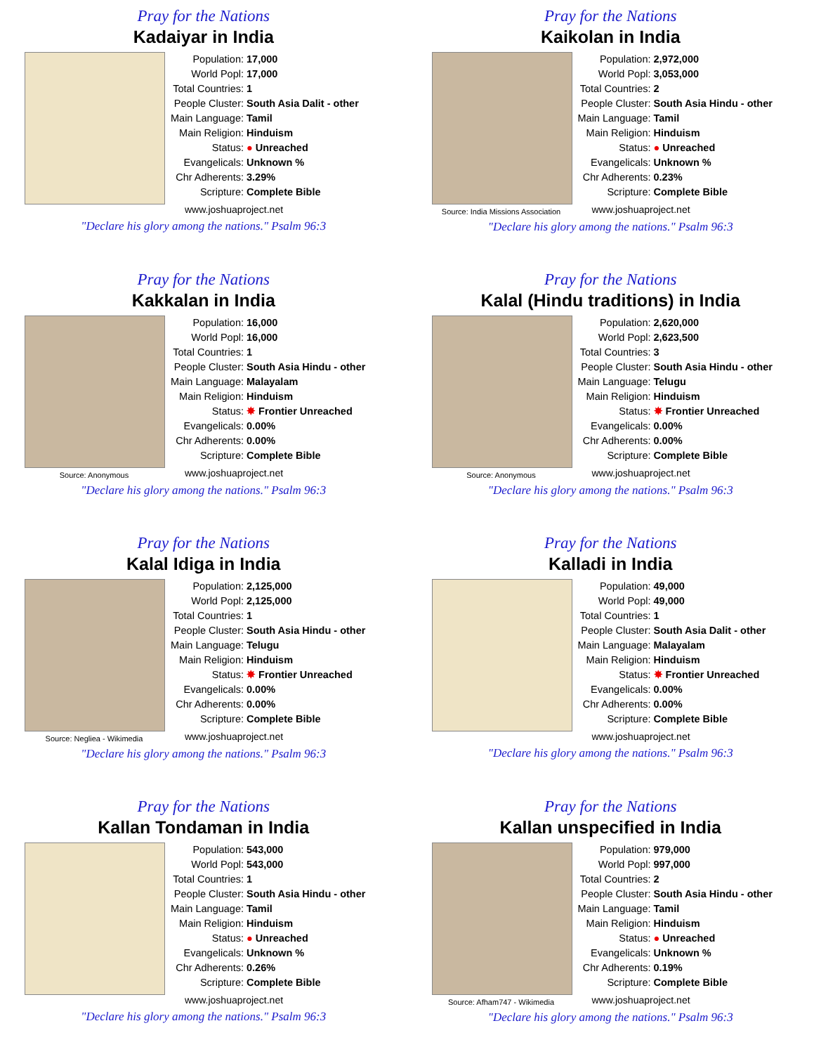Pray for the Nations
Kadaiyar in India
| Population: | 17,000 |
| World Popl: | 17,000 |
| Total Countries: | 1 |
| People Cluster: | South Asia Dalit - other |
| Main Language: | Tamil |
| Main Religion: | Hinduism |
| Status: | ● Unreached |
| Evangelicals: | Unknown % |
| Chr Adherents: | 3.29% |
| Scripture: | Complete Bible |
www.joshuaproject.net
"Declare his glory among the nations." Psalm 96:3
Pray for the Nations
Kaikolan in India
Source: India Missions Association
| Population: | 2,972,000 |
| World Popl: | 3,053,000 |
| Total Countries: | 2 |
| People Cluster: | South Asia Hindu - other |
| Main Language: | Tamil |
| Main Religion: | Hinduism |
| Status: | ● Unreached |
| Evangelicals: | Unknown % |
| Chr Adherents: | 0.23% |
| Scripture: | Complete Bible |
www.joshuaproject.net
"Declare his glory among the nations." Psalm 96:3
Pray for the Nations
Kakkalan in India
Source: Anonymous
| Population: | 16,000 |
| World Popl: | 16,000 |
| Total Countries: | 1 |
| People Cluster: | South Asia Hindu - other |
| Main Language: | Malayalam |
| Main Religion: | Hinduism |
| Status: | ✸ Frontier Unreached |
| Evangelicals: | 0.00% |
| Chr Adherents: | 0.00% |
| Scripture: | Complete Bible |
www.joshuaproject.net
"Declare his glory among the nations." Psalm 96:3
Pray for the Nations
Kalal (Hindu traditions) in India
Source: Anonymous
| Population: | 2,620,000 |
| World Popl: | 2,623,500 |
| Total Countries: | 3 |
| People Cluster: | South Asia Hindu - other |
| Main Language: | Telugu |
| Main Religion: | Hinduism |
| Status: | ✸ Frontier Unreached |
| Evangelicals: | 0.00% |
| Chr Adherents: | 0.00% |
| Scripture: | Complete Bible |
www.joshuaproject.net
"Declare his glory among the nations." Psalm 96:3
Pray for the Nations
Kalal Idiga in India
Source: Negliea - Wikimedia
| Population: | 2,125,000 |
| World Popl: | 2,125,000 |
| Total Countries: | 1 |
| People Cluster: | South Asia Hindu - other |
| Main Language: | Telugu |
| Main Religion: | Hinduism |
| Status: | ✸ Frontier Unreached |
| Evangelicals: | 0.00% |
| Chr Adherents: | 0.00% |
| Scripture: | Complete Bible |
www.joshuaproject.net
"Declare his glory among the nations." Psalm 96:3
Pray for the Nations
Kalladi in India
| Population: | 49,000 |
| World Popl: | 49,000 |
| Total Countries: | 1 |
| People Cluster: | South Asia Dalit - other |
| Main Language: | Malayalam |
| Main Religion: | Hinduism |
| Status: | ✸ Frontier Unreached |
| Evangelicals: | 0.00% |
| Chr Adherents: | 0.00% |
| Scripture: | Complete Bible |
www.joshuaproject.net
"Declare his glory among the nations." Psalm 96:3
Pray for the Nations
Kallan Tondaman in India
| Population: | 543,000 |
| World Popl: | 543,000 |
| Total Countries: | 1 |
| People Cluster: | South Asia Hindu - other |
| Main Language: | Tamil |
| Main Religion: | Hinduism |
| Status: | ● Unreached |
| Evangelicals: | Unknown % |
| Chr Adherents: | 0.26% |
| Scripture: | Complete Bible |
www.joshuaproject.net
"Declare his glory among the nations." Psalm 96:3
Pray for the Nations
Kallan unspecified in India
Source: Afham747 - Wikimedia
| Population: | 979,000 |
| World Popl: | 997,000 |
| Total Countries: | 2 |
| People Cluster: | South Asia Hindu - other |
| Main Language: | Tamil |
| Main Religion: | Hinduism |
| Status: | ● Unreached |
| Evangelicals: | Unknown % |
| Chr Adherents: | 0.19% |
| Scripture: | Complete Bible |
www.joshuaproject.net
"Declare his glory among the nations." Psalm 96:3